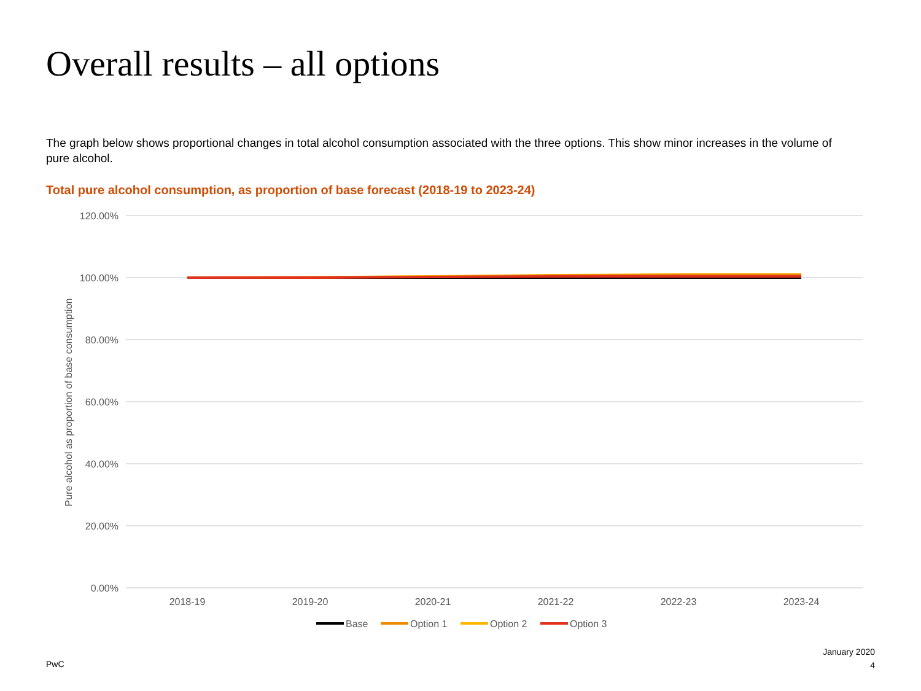Overall results – all options
The graph below shows proportional changes in total alcohol consumption associated with the three options. This show minor increases in the volume of pure alcohol.
Total pure alcohol consumption, as proportion of base forecast (2018-19 to 2023-24)
120.00%
100.00%
80.00%
60.00%
40.00%
20.00%
0.00%
Pure alcohol as proportion of base consumption
2018-19
2019-20
2020-21
2021-22
2022-23
2023-24
Base
Option 1
Option 2
Option 3
PwC
January 2020
4